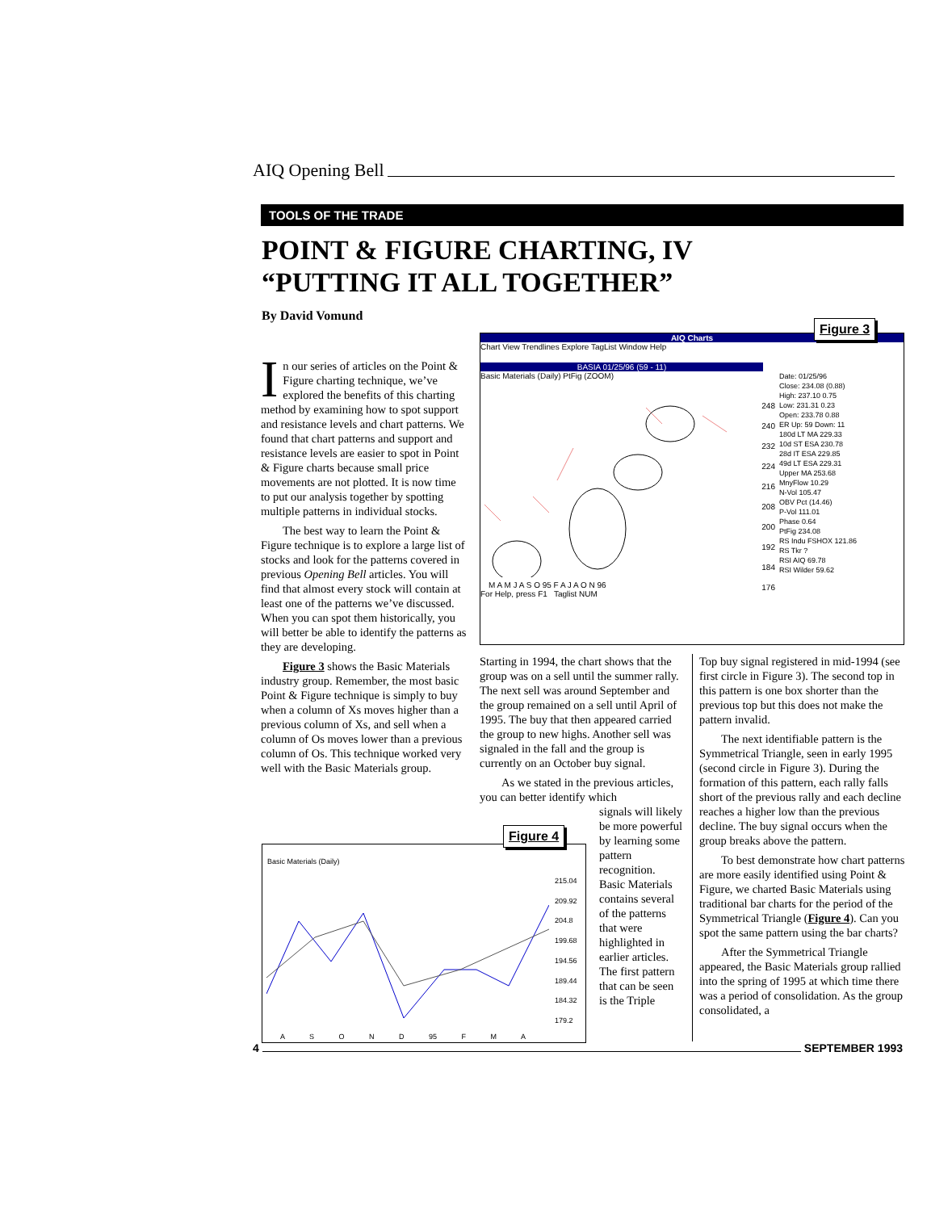AIQ Opening Bell
TOOLS OF THE TRADE
POINT & FIGURE CHARTING, IV
“PUTTING IT ALL TOGETHER”
By David Vomund
In our series of articles on the Point & Figure charting technique, we’ve explored the benefits of this charting method by examining how to spot support and resistance levels and chart patterns. We found that chart patterns and support and resistance levels are easier to spot in Point & Figure charts because small price movements are not plotted. It is now time to put our analysis together by spotting multiple patterns in individual stocks.
The best way to learn the Point & Figure technique is to explore a large list of stocks and look for the patterns covered in previous Opening Bell articles. You will find that almost every stock will contain at least one of the patterns we’ve discussed. When you can spot them historically, you will better be able to identify the patterns as they are developing.
Figure 3 shows the Basic Materials industry group. Remember, the most basic Point & Figure technique is simply to buy when a column of Xs moves higher than a previous column of Xs, and sell when a column of Os moves lower than a previous column of Os. This technique worked very well with the Basic Materials group.
AIQ Charts
Chart View Trendlines Explore TagList Window Help
BASIA 01/25/96 (59 - 11)
Basic Materials (Daily) PtFig (ZOOM)
248
240
232
224
216
208
200
192
184
176
M A M J A S O 95 F A J A O N 96
Date: 01/25/96
Close: 234.08 (0.88)
High: 237.10 0.75
Low: 231.31 0.23
Open: 233.78 0.88
ER Up: 59 Down: 11
180d LT MA 229.33
10d ST ESA 230.78
28d IT ESA 229.85
49d LT ESA 229.31
Upper MA 253.68
MnyFlow 10.29
N-Vol 105.47
OBV Pct (14.46)
P-Vol 111.01
Phase 0.64
PtFig 234.08
RS Indu FSHOX 121.86
RS Tkr ?
RSI AIQ 69.78
RSI Wilder 59.62
For Help, press F1 Taglist NUM
Figure 3
Basic Materials (Daily)
215.04
209.92
204.8
199.68
194.56
189.44
184.32
179.2
A S O N D 95 F M A
Figure 4
Starting in 1994, the chart shows that the group was on a sell until the summer rally. The next sell was around September and the group remained on a sell until April of 1995. The buy that then appeared carried the group to new highs. Another sell was signaled in the fall and the group is currently on an October buy signal.
As we stated in the previous articles, you can better identify which
signals will likely be more powerful by learning some pattern recognition. Basic Materials contains several of the patterns that were highlighted in earlier articles. The first pattern that can be seen is the Triple
Top buy signal registered in mid-1994 (see first circle in Figure 3). The second top in this pattern is one box shorter than the previous top but this does not make the pattern invalid.
The next identifiable pattern is the Symmetrical Triangle, seen in early 1995 (second circle in Figure 3). During the formation of this pattern, each rally falls short of the previous rally and each decline reaches a higher low than the previous decline. The buy signal occurs when the group breaks above the pattern.
To best demonstrate how chart patterns are more easily identified using Point & Figure, we charted Basic Materials using traditional bar charts for the period of the Symmetrical Triangle (Figure 4). Can you spot the same pattern using the bar charts?
After the Symmetrical Triangle appeared, the Basic Materials group rallied into the spring of 1995 at which time there was a period of consolidation. As the group consolidated, a
4 SEPTEMBER 1993